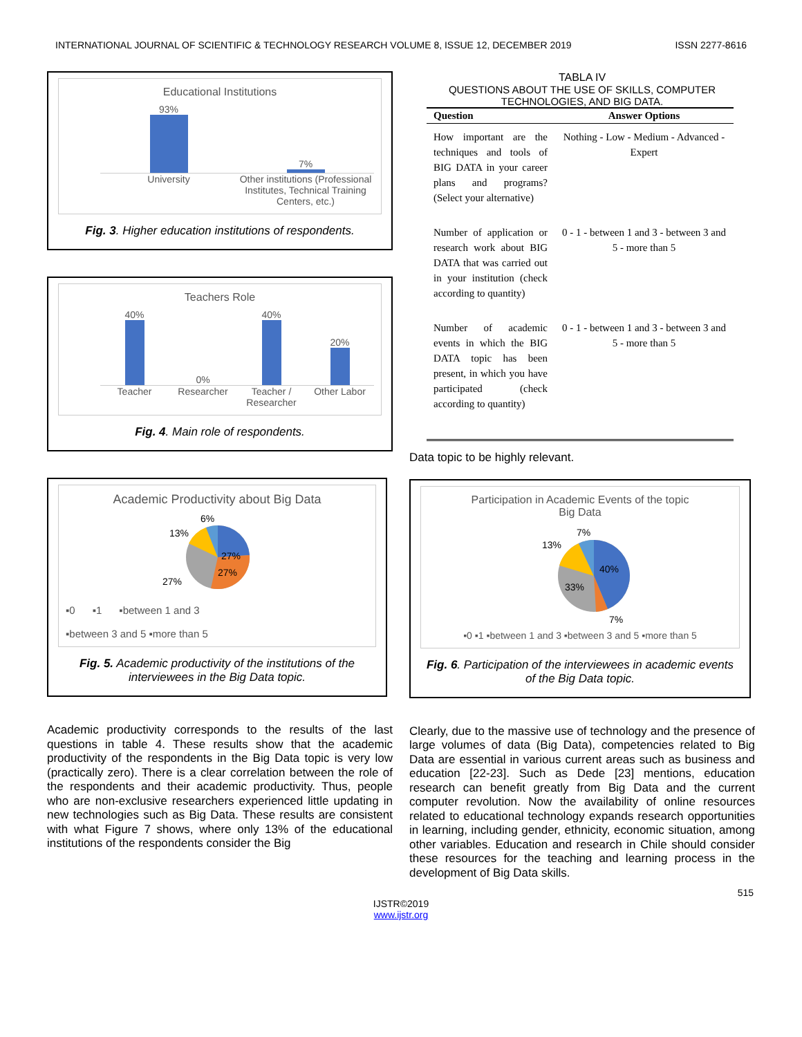INTERNATIONAL JOURNAL OF SCIENTIFIC & TECHNOLOGY RESEARCH VOLUME 8, ISSUE 12, DECEMBER 2019 ISSN 2277-8616
Educational Institutions
93%
7%
University Other institutions (Professional Institutes, Technical Training Centers, etc.)
Fig. 3. Higher education institutions of respondents.
Teachers Role
40%
0%
40%
20%
Teacher Researcher Teacher / Researcher Other Labor
Fig. 4. Main role of respondents.
Academic Productivity about Big Data
6%
13%
27%
27%
27%
▪0 ▪1 ▪between 1 and 3
▪between 3 and 5 ▪more than 5
Fig. 5. Academic productivity of the institutions of the interviewees in the Big Data topic.
Academic productivity corresponds to the results of the last questions in table 4. These results show that the academic productivity of the respondents in the Big Data topic is very low (practically zero). There is a clear correlation between the role of the respondents and their academic productivity. Thus, people who are non-exclusive researchers experienced little updating in new technologies such as Big Data. These results are consistent with what Figure 7 shows, where only 13% of the educational institutions of the respondents consider the Big
TABLA IV
QUESTIONS ABOUT THE USE OF SKILLS, COMPUTER TECHNOLOGIES, AND BIG DATA.
| Question | Answer Options |
| --- | --- |
| How important are the techniques and tools of BIG DATA in your career plans and programs? (Select your alternative) | Nothing - Low - Medium - Advanced - Expert |
| Number of application or research work about BIG DATA that was carried out in your institution (check according to quantity) | 0 - 1 - between 1 and 3 - between 3 and 5 - more than 5 |
| Number of academic events in which the BIG DATA topic has been present, in which you have participated (check according to quantity) | 0 - 1 - between 1 and 3 - between 3 and 5 - more than 5 |
Data topic to be highly relevant.
Participation in Academic Events of the topic
Big Data
7%
13%
40%
33%
7%
▪0 ▪1 ▪between 1 and 3 ▪between 3 and 5 ▪more than 5
Fig. 6. Participation of the interviewees in academic events of the Big Data topic.
Clearly, due to the massive use of technology and the presence of large volumes of data (Big Data), competencies related to Big Data are essential in various current areas such as business and education [22-23]. Such as Dede [23] mentions, education research can benefit greatly from Big Data and the current computer revolution. Now the availability of online resources related to educational technology expands research opportunities in learning, including gender, ethnicity, economic situation, among other variables. Education and research in Chile should consider these resources for the teaching and learning process in the development of Big Data skills.
515
IJSTR©2019
www.ijstr.org